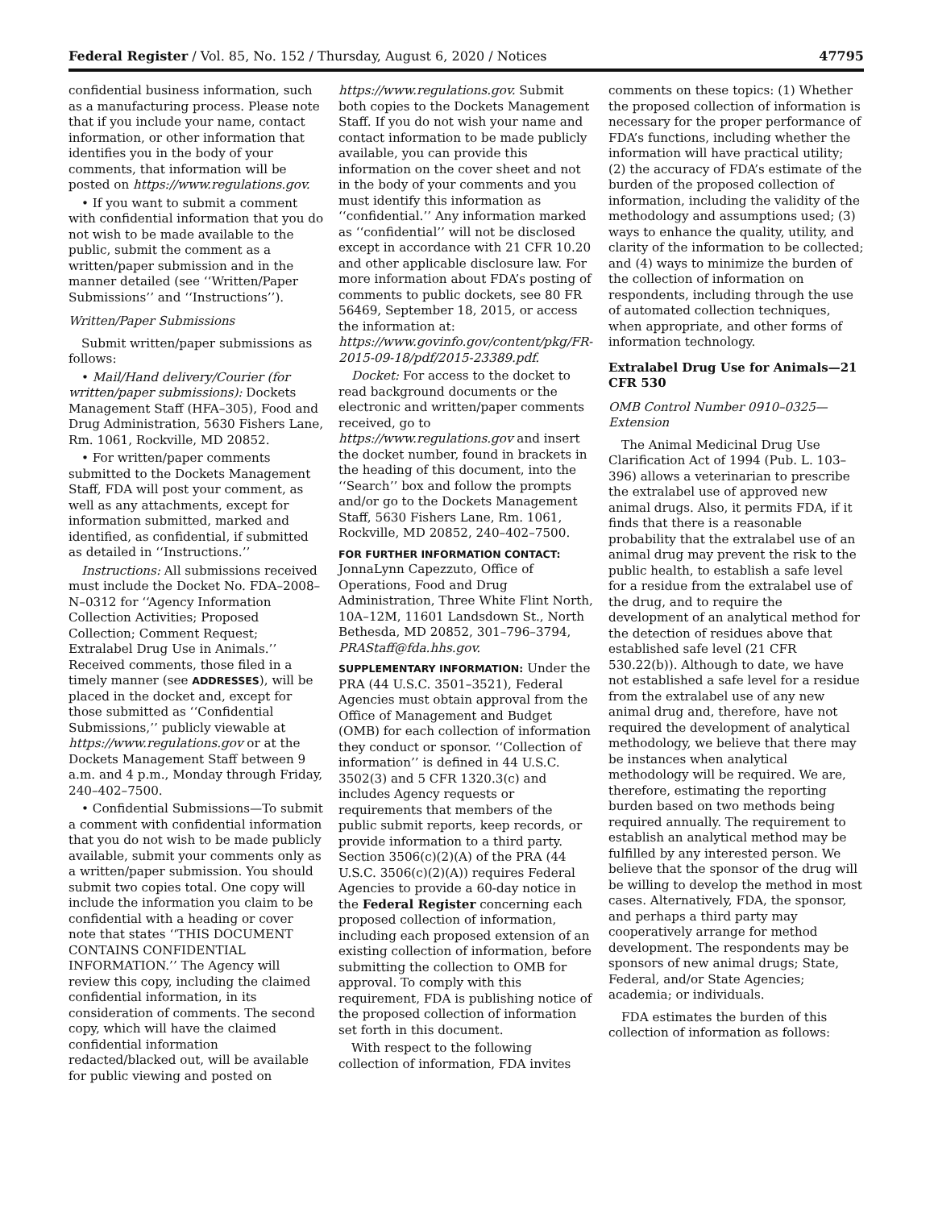Federal Register / Vol. 85, No. 152 / Thursday, August 6, 2020 / Notices 47795
confidential business information, such as a manufacturing process. Please note that if you include your name, contact information, or other information that identifies you in the body of your comments, that information will be posted on https://www.regulations.gov.
• If you want to submit a comment with confidential information that you do not wish to be made available to the public, submit the comment as a written/paper submission and in the manner detailed (see ‘‘Written/Paper Submissions’’ and ‘‘Instructions’’).
Written/Paper Submissions
Submit written/paper submissions as follows:
• Mail/Hand delivery/Courier (for written/paper submissions): Dockets Management Staff (HFA–305), Food and Drug Administration, 5630 Fishers Lane, Rm. 1061, Rockville, MD 20852.
• For written/paper comments submitted to the Dockets Management Staff, FDA will post your comment, as well as any attachments, except for information submitted, marked and identified, as confidential, if submitted as detailed in ‘‘Instructions.’’
Instructions: All submissions received must include the Docket No. FDA–2008–N–0312 for ‘‘Agency Information Collection Activities; Proposed Collection; Comment Request; Extralabel Drug Use in Animals.’’ Received comments, those filed in a timely manner (see ADDRESSES), will be placed in the docket and, except for those submitted as ‘‘Confidential Submissions,’’ publicly viewable at https://www.regulations.gov or at the Dockets Management Staff between 9 a.m. and 4 p.m., Monday through Friday, 240–402–7500.
• Confidential Submissions—To submit a comment with confidential information that you do not wish to be made publicly available, submit your comments only as a written/paper submission. You should submit two copies total. One copy will include the information you claim to be confidential with a heading or cover note that states ‘‘THIS DOCUMENT CONTAINS CONFIDENTIAL INFORMATION.’’ The Agency will review this copy, including the claimed confidential information, in its consideration of comments. The second copy, which will have the claimed confidential information redacted/blacked out, will be available for public viewing and posted on
https://www.regulations.gov. Submit both copies to the Dockets Management Staff. If you do not wish your name and contact information to be made publicly available, you can provide this information on the cover sheet and not in the body of your comments and you must identify this information as ‘‘confidential.’’ Any information marked as ‘‘confidential’’ will not be disclosed except in accordance with 21 CFR 10.20 and other applicable disclosure law. For more information about FDA’s posting of comments to public dockets, see 80 FR 56469, September 18, 2015, or access the information at: https://www.govinfo.gov/content/pkg/FR-2015-09-18/pdf/2015-23389.pdf.
Docket: For access to the docket to read background documents or the electronic and written/paper comments received, go to https://www.regulations.gov and insert the docket number, found in brackets in the heading of this document, into the ‘‘Search’’ box and follow the prompts and/or go to the Dockets Management Staff, 5630 Fishers Lane, Rm. 1061, Rockville, MD 20852, 240–402–7500.
FOR FURTHER INFORMATION CONTACT: JonnaLynn Capezzuto, Office of Operations, Food and Drug Administration, Three White Flint North, 10A–12M, 11601 Landsdown St., North Bethesda, MD 20852, 301–796–3794, PRAStaff@fda.hhs.gov.
SUPPLEMENTARY INFORMATION: Under the PRA (44 U.S.C. 3501–3521), Federal Agencies must obtain approval from the Office of Management and Budget (OMB) for each collection of information they conduct or sponsor. ‘‘Collection of information’’ is defined in 44 U.S.C. 3502(3) and 5 CFR 1320.3(c) and includes Agency requests or requirements that members of the public submit reports, keep records, or provide information to a third party. Section 3506(c)(2)(A) of the PRA (44 U.S.C. 3506(c)(2)(A)) requires Federal Agencies to provide a 60-day notice in the Federal Register concerning each proposed collection of information, including each proposed extension of an existing collection of information, before submitting the collection to OMB for approval. To comply with this requirement, FDA is publishing notice of the proposed collection of information set forth in this document.
With respect to the following collection of information, FDA invites
comments on these topics: (1) Whether the proposed collection of information is necessary for the proper performance of FDA’s functions, including whether the information will have practical utility; (2) the accuracy of FDA’s estimate of the burden of the proposed collection of information, including the validity of the methodology and assumptions used; (3) ways to enhance the quality, utility, and clarity of the information to be collected; and (4) ways to minimize the burden of the collection of information on respondents, including through the use of automated collection techniques, when appropriate, and other forms of information technology.
Extralabel Drug Use for Animals—21 CFR 530
OMB Control Number 0910–0325—Extension
The Animal Medicinal Drug Use Clarification Act of 1994 (Pub. L. 103–396) allows a veterinarian to prescribe the extralabel use of approved new animal drugs. Also, it permits FDA, if it finds that there is a reasonable probability that the extralabel use of an animal drug may prevent the risk to the public health, to establish a safe level for a residue from the extralabel use of the drug, and to require the development of an analytical method for the detection of residues above that established safe level (21 CFR 530.22(b)). Although to date, we have not established a safe level for a residue from the extralabel use of any new animal drug and, therefore, have not required the development of analytical methodology, we believe that there may be instances when analytical methodology will be required. We are, therefore, estimating the reporting burden based on two methods being required annually. The requirement to establish an analytical method may be fulfilled by any interested person. We believe that the sponsor of the drug will be willing to develop the method in most cases. Alternatively, FDA, the sponsor, and perhaps a third party may cooperatively arrange for method development. The respondents may be sponsors of new animal drugs; State, Federal, and/or State Agencies; academia; or individuals.
FDA estimates the burden of this collection of information as follows: